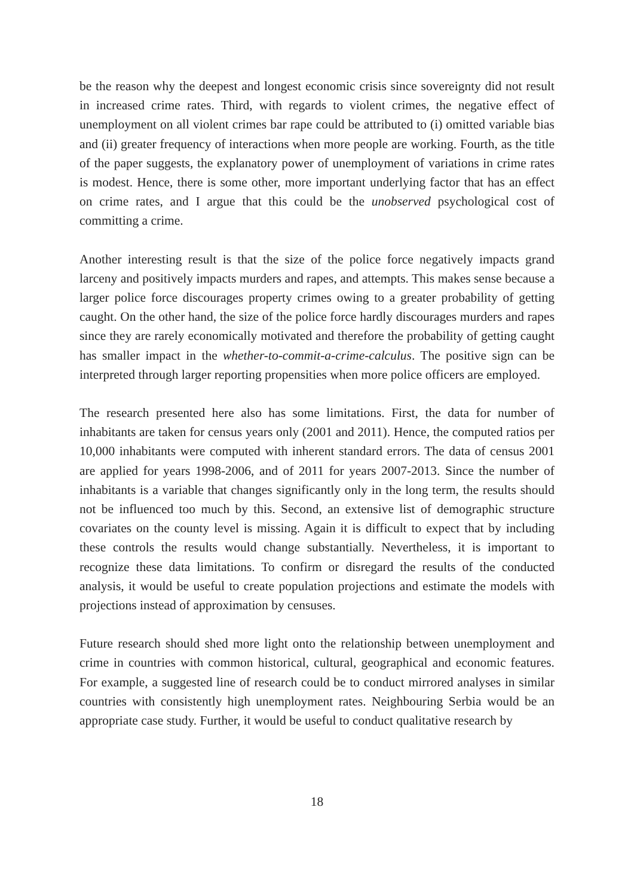be the reason why the deepest and longest economic crisis since sovereignty did not result in increased crime rates. Third, with regards to violent crimes, the negative effect of unemployment on all violent crimes bar rape could be attributed to (i) omitted variable bias and (ii) greater frequency of interactions when more people are working. Fourth, as the title of the paper suggests, the explanatory power of unemployment of variations in crime rates is modest. Hence, there is some other, more important underlying factor that has an effect on crime rates, and I argue that this could be the unobserved psychological cost of committing a crime.
Another interesting result is that the size of the police force negatively impacts grand larceny and positively impacts murders and rapes, and attempts. This makes sense because a larger police force discourages property crimes owing to a greater probability of getting caught. On the other hand, the size of the police force hardly discourages murders and rapes since they are rarely economically motivated and therefore the probability of getting caught has smaller impact in the whether-to-commit-a-crime-calculus. The positive sign can be interpreted through larger reporting propensities when more police officers are employed.
The research presented here also has some limitations. First, the data for number of inhabitants are taken for census years only (2001 and 2011). Hence, the computed ratios per 10,000 inhabitants were computed with inherent standard errors. The data of census 2001 are applied for years 1998-2006, and of 2011 for years 2007-2013. Since the number of inhabitants is a variable that changes significantly only in the long term, the results should not be influenced too much by this. Second, an extensive list of demographic structure covariates on the county level is missing. Again it is difficult to expect that by including these controls the results would change substantially. Nevertheless, it is important to recognize these data limitations. To confirm or disregard the results of the conducted analysis, it would be useful to create population projections and estimate the models with projections instead of approximation by censuses.
Future research should shed more light onto the relationship between unemployment and crime in countries with common historical, cultural, geographical and economic features. For example, a suggested line of research could be to conduct mirrored analyses in similar countries with consistently high unemployment rates. Neighbouring Serbia would be an appropriate case study. Further, it would be useful to conduct qualitative research by
18